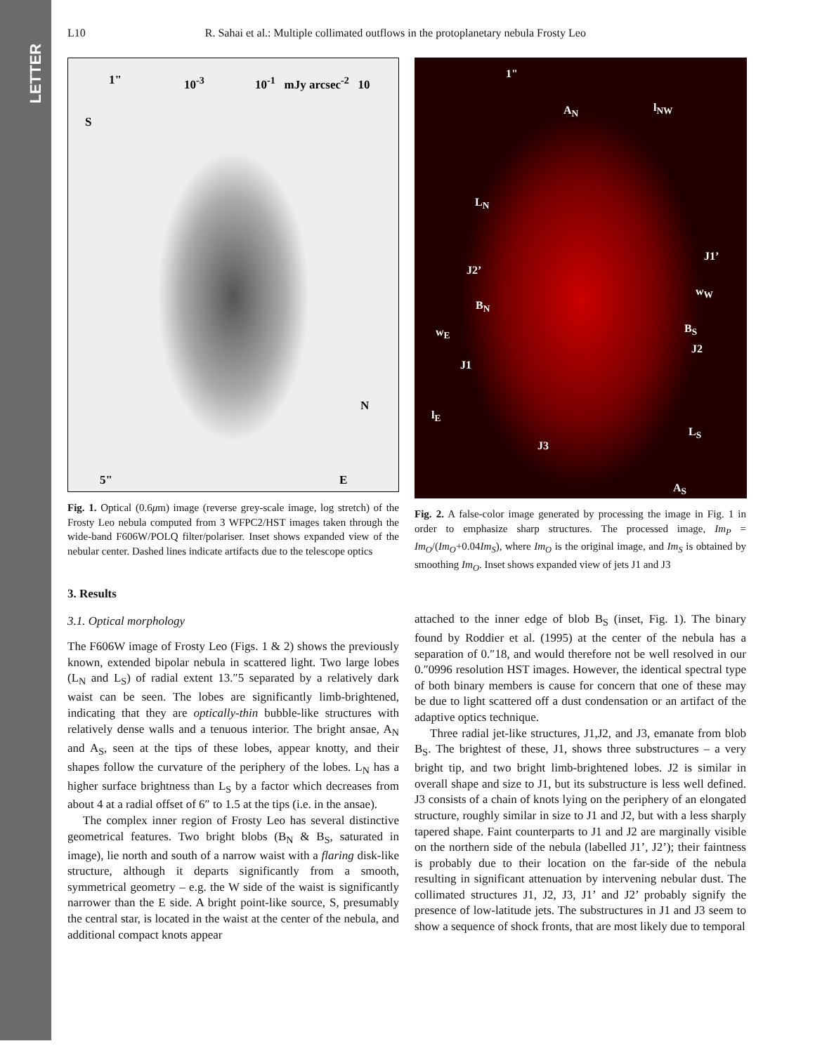LETTER
L10 R. Sahai et al.: Multiple collimated outflows in the protoplanetary nebula Frosty Leo
1"
S
10<sup>-3</sup> 10<sup>-1</sup> mJy arcsec<sup>-2</sup> 10
N
5" E
Fig. 1. Optical (0.6μm) image (reverse grey-scale image, log stretch) of the Frosty Leo nebula computed from 3 WFPC2/HST images taken through the wide-band F606W/POLQ filter/polariser. Inset shows expanded view of the nebular center. Dashed lines indicate artifacts due to the telescope optics
3. Results
3.1. Optical morphology
The F606W image of Frosty Leo (Figs. 1 & 2) shows the previously known, extended bipolar nebula in scattered light. Two large lobes (L<sub>N</sub> and L<sub>S</sub>) of radial extent 13.″5 separated by a relatively dark waist can be seen. The lobes are significantly limb-brightened, indicating that they are optically-thin bubble-like structures with relatively dense walls and a tenuous interior. The bright ansae, A<sub>N</sub> and A<sub>S</sub>, seen at the tips of these lobes, appear knotty, and their shapes follow the curvature of the periphery of the lobes. L<sub>N</sub> has a higher surface brightness than L<sub>S</sub> by a factor which decreases from about 4 at a radial offset of 6″ to 1.5 at the tips (i.e. in the ansae).
The complex inner region of Frosty Leo has several distinctive geometrical features. Two bright blobs (B<sub>N</sub> & B<sub>S</sub>, saturated in image), lie north and south of a narrow waist with a flaring disk-like structure, although it departs significantly from a smooth, symmetrical geometry – e.g. the W side of the waist is significantly narrower than the E side. A bright point-like source, S, presumably the central star, is located in the waist at the center of the nebula, and additional compact knots appear
1"
A<sub>N</sub> l<sub>NW</sub>
L<sub>N</sub>
J1’
J2’
w<sub>W</sub>
B<sub>N</sub>
B<sub>S</sub> w<sub>E</sub>
J2
J1
l<sub>E</sub>
L<sub>S</sub>
J3
A<sub>S</sub>
Fig. 2. A false-color image generated by processing the image in Fig. 1 in order to emphasize sharp structures. The processed image, Im<sub>P</sub> = Im<sub>O</sub>/(Im<sub>O</sub>+0.04Im<sub>S</sub>), where Im<sub>O</sub> is the original image, and Im<sub>S</sub> is obtained by smoothing Im<sub>O</sub>. Inset shows expanded view of jets J1 and J3
attached to the inner edge of blob B<sub>S</sub> (inset, Fig. 1). The binary found by Roddier et al. (1995) at the center of the nebula has a separation of 0.″18, and would therefore not be well resolved in our 0.″0996 resolution HST images. However, the identical spectral type of both binary members is cause for concern that one of these may be due to light scattered off a dust condensation or an artifact of the adaptive optics technique.
Three radial jet-like structures, J1,J2, and J3, emanate from blob B<sub>S</sub>. The brightest of these, J1, shows three substructures – a very bright tip, and two bright limb-brightened lobes. J2 is similar in overall shape and size to J1, but its substructure is less well defined. J3 consists of a chain of knots lying on the periphery of an elongated structure, roughly similar in size to J1 and J2, but with a less sharply tapered shape. Faint counterparts to J1 and J2 are marginally visible on the northern side of the nebula (labelled J1’, J2’); their faintness is probably due to their location on the far-side of the nebula resulting in significant attenuation by intervening nebular dust. The collimated structures J1, J2, J3, J1’ and J2’ probably signify the presence of low-latitude jets. The substructures in J1 and J3 seem to show a sequence of shock fronts, that are most likely due to temporal